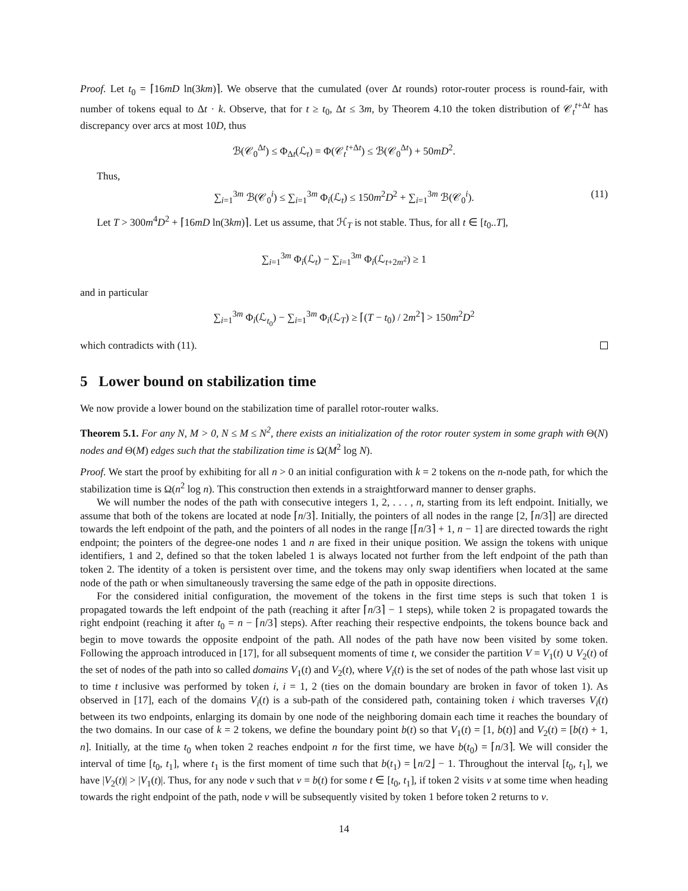Proof. Let t<sub>0</sub> = ⌈16mD ln(3km)⌉. We observe that the cumulated (over Δt rounds) rotor-router process is round-fair, with number of tokens equal to Δt · k. Observe, that for t ≥ t<sub>0</sub>, Δt ≤ 3m, by Theorem 4.10 the token distribution of 𝒞<sub>t</sub><sup>t+Δt</sup> has discrepancy over arcs at most 10D, thus
ℬ(𝒞<sub>0</sub><sup>Δt</sup>) ≤ Φ<sub>Δt</sub>(ℒ<sub>t</sub>) = Φ(𝒞<sub>t</sub><sup>t+Δt</sup>) ≤ ℬ(𝒞<sub>0</sub><sup>Δt</sup>) + 50mD<sup>2</sup>.
Thus,
∑<sub>i=1</sub><sup>3m</sup> ℬ(𝒞<sub>0</sub><sup>i</sup>) ≤ ∑<sub>i=1</sub><sup>3m</sup> Φ<sub>i</sub>(ℒ<sub>t</sub>) ≤ 150m<sup>2</sup>D<sup>2</sup> + ∑<sub>i=1</sub><sup>3m</sup> ℬ(𝒞<sub>0</sub><sup>i</sup>). (11)
Let T > 300m<sup>4</sup>D<sup>2</sup> + ⌈16mD ln(3km)⌉. Let us assume, that ℋ<sub>T</sub> is not stable. Thus, for all t ∈ [t<sub>0</sub>..T],
∑<sub>i=1</sub><sup>3m</sup> Φ<sub>i</sub>(ℒ<sub>t</sub>) − ∑<sub>i=1</sub><sup>3m</sup> Φ<sub>i</sub>(ℒ<sub>t+2m<sup>2</sup></sub>) ≥ 1
and in particular
∑<sub>i=1</sub><sup>3m</sup> Φ<sub>i</sub>(ℒ<sub>t<sub>0</sub></sub>) − ∑<sub>i=1</sub><sup>3m</sup> Φ<sub>i</sub>(ℒ<sub>T</sub>) ≥ ⌈(T − t<sub>0</sub>) / 2m<sup>2</sup>⌉ > 150m<sup>2</sup>D<sup>2</sup>
which contradicts with (11).
5 Lower bound on stabilization time
We now provide a lower bound on the stabilization time of parallel rotor-router walks.
Theorem 5.1. For any N, M > 0, N ≤ M ≤ N<sup>2</sup>, there exists an initialization of the rotor router system in some graph with Θ(N) nodes and Θ(M) edges such that the stabilization time is Ω(M<sup>2</sup> log N).
Proof. We start the proof by exhibiting for all n > 0 an initial configuration with k = 2 tokens on the n-node path, for which the stabilization time is Ω(n<sup>2</sup> log n). This construction then extends in a straightforward manner to denser graphs.
We will number the nodes of the path with consecutive integers 1, 2, . . . , n, starting from its left endpoint. Initially, we assume that both of the tokens are located at node ⌈n/3⌉. Initially, the pointers of all nodes in the range [2, ⌈n/3⌉] are directed towards the left endpoint of the path, and the pointers of all nodes in the range [⌈n/3⌉ + 1, n − 1] are directed towards the right endpoint; the pointers of the degree-one nodes 1 and n are fixed in their unique position. We assign the tokens with unique identifiers, 1 and 2, defined so that the token labeled 1 is always located not further from the left endpoint of the path than token 2. The identity of a token is persistent over time, and the tokens may only swap identifiers when located at the same node of the path or when simultaneously traversing the same edge of the path in opposite directions.
For the considered initial configuration, the movement of the tokens in the first time steps is such that token 1 is propagated towards the left endpoint of the path (reaching it after ⌈n/3⌉ − 1 steps), while token 2 is propagated towards the right endpoint (reaching it after t<sub>0</sub> = n − ⌈n/3⌉ steps). After reaching their respective endpoints, the tokens bounce back and begin to move towards the opposite endpoint of the path. All nodes of the path have now been visited by some token. Following the approach introduced in [17], for all subsequent moments of time t, we consider the partition V = V<sub>1</sub>(t) ∪ V<sub>2</sub>(t) of the set of nodes of the path into so called domains V<sub>1</sub>(t) and V<sub>2</sub>(t), where V<sub>i</sub>(t) is the set of nodes of the path whose last visit up to time t inclusive was performed by token i, i = 1, 2 (ties on the domain boundary are broken in favor of token 1). As observed in [17], each of the domains V<sub>i</sub>(t) is a sub-path of the considered path, containing token i which traverses V<sub>i</sub>(t) between its two endpoints, enlarging its domain by one node of the neighboring domain each time it reaches the boundary of the two domains. In our case of k = 2 tokens, we define the boundary point b(t) so that V<sub>1</sub>(t) = [1, b(t)] and V<sub>2</sub>(t) = [b(t) + 1, n]. Initially, at the time t<sub>0</sub> when token 2 reaches endpoint n for the first time, we have b(t<sub>0</sub>) = ⌈n/3⌉. We will consider the interval of time [t<sub>0</sub>, t<sub>1</sub>], where t<sub>1</sub> is the first moment of time such that b(t<sub>1</sub>) = ⌊n/2⌋ − 1. Throughout the interval [t<sub>0</sub>, t<sub>1</sub>], we have |V<sub>2</sub>(t)| > |V<sub>1</sub>(t)|. Thus, for any node v such that v = b(t) for some t ∈ [t<sub>0</sub>, t<sub>1</sub>], if token 2 visits v at some time when heading towards the right endpoint of the path, node v will be subsequently visited by token 1 before token 2 returns to v.
14